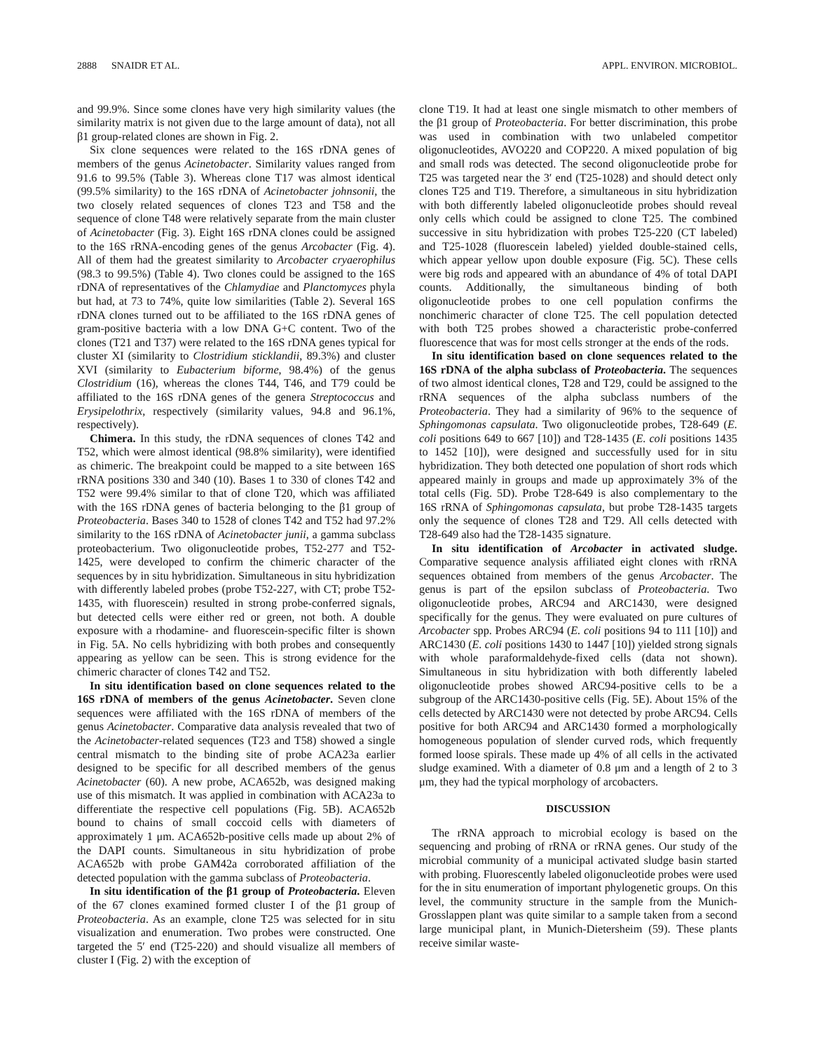2888 SNAIDR ET AL. APPL. ENVIRON. MICROBIOL.
and 99.9%. Since some clones have very high similarity values (the similarity matrix is not given due to the large amount of data), not all β1 group-related clones are shown in Fig. 2.
Six clone sequences were related to the 16S rDNA genes of members of the genus Acinetobacter. Similarity values ranged from 91.6 to 99.5% (Table 3). Whereas clone T17 was almost identical (99.5% similarity) to the 16S rDNA of Acinetobacter johnsonii, the two closely related sequences of clones T23 and T58 and the sequence of clone T48 were relatively separate from the main cluster of Acinetobacter (Fig. 3). Eight 16S rDNA clones could be assigned to the 16S rRNA-encoding genes of the genus Arcobacter (Fig. 4). All of them had the greatest similarity to Arcobacter cryaerophilus (98.3 to 99.5%) (Table 4). Two clones could be assigned to the 16S rDNA of representatives of the Chlamydiae and Planctomyces phyla but had, at 73 to 74%, quite low similarities (Table 2). Several 16S rDNA clones turned out to be affiliated to the 16S rDNA genes of gram-positive bacteria with a low DNA G+C content. Two of the clones (T21 and T37) were related to the 16S rDNA genes typical for cluster XI (similarity to Clostridium sticklandii, 89.3%) and cluster XVI (similarity to Eubacterium biforme, 98.4%) of the genus Clostridium (16), whereas the clones T44, T46, and T79 could be affiliated to the 16S rDNA genes of the genera Streptococcus and Erysipelothrix, respectively (similarity values, 94.8 and 96.1%, respectively).
Chimera. In this study, the rDNA sequences of clones T42 and T52, which were almost identical (98.8% similarity), were identified as chimeric. The breakpoint could be mapped to a site between 16S rRNA positions 330 and 340 (10). Bases 1 to 330 of clones T42 and T52 were 99.4% similar to that of clone T20, which was affiliated with the 16S rDNA genes of bacteria belonging to the β1 group of Proteobacteria. Bases 340 to 1528 of clones T42 and T52 had 97.2% similarity to the 16S rDNA of Acinetobacter junii, a gamma subclass proteobacterium. Two oligonucleotide probes, T52-277 and T52-1425, were developed to confirm the chimeric character of the sequences by in situ hybridization. Simultaneous in situ hybridization with differently labeled probes (probe T52-227, with CT; probe T52-1435, with fluorescein) resulted in strong probe-conferred signals, but detected cells were either red or green, not both. A double exposure with a rhodamine- and fluorescein-specific filter is shown in Fig. 5A. No cells hybridizing with both probes and consequently appearing as yellow can be seen. This is strong evidence for the chimeric character of clones T42 and T52.
In situ identification based on clone sequences related to the 16S rDNA of members of the genus Acinetobacter. Seven clone sequences were affiliated with the 16S rDNA of members of the genus Acinetobacter. Comparative data analysis revealed that two of the Acinetobacter-related sequences (T23 and T58) showed a single central mismatch to the binding site of probe ACA23a earlier designed to be specific for all described members of the genus Acinetobacter (60). A new probe, ACA652b, was designed making use of this mismatch. It was applied in combination with ACA23a to differentiate the respective cell populations (Fig. 5B). ACA652b bound to chains of small coccoid cells with diameters of approximately 1 μm. ACA652b-positive cells made up about 2% of the DAPI counts. Simultaneous in situ hybridization of probe ACA652b with probe GAM42a corroborated affiliation of the detected population with the gamma subclass of Proteobacteria.
In situ identification of the β1 group of Proteobacteria. Eleven of the 67 clones examined formed cluster I of the β1 group of Proteobacteria. As an example, clone T25 was selected for in situ visualization and enumeration. Two probes were constructed. One targeted the 5′ end (T25-220) and should visualize all members of cluster I (Fig. 2) with the exception of
clone T19. It had at least one single mismatch to other members of the β1 group of Proteobacteria. For better discrimination, this probe was used in combination with two unlabeled competitor oligonucleotides, AVO220 and COP220. A mixed population of big and small rods was detected. The second oligonucleotide probe for T25 was targeted near the 3′ end (T25-1028) and should detect only clones T25 and T19. Therefore, a simultaneous in situ hybridization with both differently labeled oligonucleotide probes should reveal only cells which could be assigned to clone T25. The combined successive in situ hybridization with probes T25-220 (CT labeled) and T25-1028 (fluorescein labeled) yielded double-stained cells, which appear yellow upon double exposure (Fig. 5C). These cells were big rods and appeared with an abundance of 4% of total DAPI counts. Additionally, the simultaneous binding of both oligonucleotide probes to one cell population confirms the nonchimeric character of clone T25. The cell population detected with both T25 probes showed a characteristic probe-conferred fluorescence that was for most cells stronger at the ends of the rods.
In situ identification based on clone sequences related to the 16S rDNA of the alpha subclass of Proteobacteria. The sequences of two almost identical clones, T28 and T29, could be assigned to the rRNA sequences of the alpha subclass numbers of the Proteobacteria. They had a similarity of 96% to the sequence of Sphingomonas capsulata. Two oligonucleotide probes, T28-649 (E. coli positions 649 to 667 [10]) and T28-1435 (E. coli positions 1435 to 1452 [10]), were designed and successfully used for in situ hybridization. They both detected one population of short rods which appeared mainly in groups and made up approximately 3% of the total cells (Fig. 5D). Probe T28-649 is also complementary to the 16S rRNA of Sphingomonas capsulata, but probe T28-1435 targets only the sequence of clones T28 and T29. All cells detected with T28-649 also had the T28-1435 signature.
In situ identification of Arcobacter in activated sludge. Comparative sequence analysis affiliated eight clones with rRNA sequences obtained from members of the genus Arcobacter. The genus is part of the epsilon subclass of Proteobacteria. Two oligonucleotide probes, ARC94 and ARC1430, were designed specifically for the genus. They were evaluated on pure cultures of Arcobacter spp. Probes ARC94 (E. coli positions 94 to 111 [10]) and ARC1430 (E. coli positions 1430 to 1447 [10]) yielded strong signals with whole paraformaldehyde-fixed cells (data not shown). Simultaneous in situ hybridization with both differently labeled oligonucleotide probes showed ARC94-positive cells to be a subgroup of the ARC1430-positive cells (Fig. 5E). About 15% of the cells detected by ARC1430 were not detected by probe ARC94. Cells positive for both ARC94 and ARC1430 formed a morphologically homogeneous population of slender curved rods, which frequently formed loose spirals. These made up 4% of all cells in the activated sludge examined. With a diameter of 0.8 μm and a length of 2 to 3 μm, they had the typical morphology of arcobacters.
DISCUSSION
The rRNA approach to microbial ecology is based on the sequencing and probing of rRNA or rRNA genes. Our study of the microbial community of a municipal activated sludge basin started with probing. Fluorescently labeled oligonucleotide probes were used for the in situ enumeration of important phylogenetic groups. On this level, the community structure in the sample from the Munich-Grosslappen plant was quite similar to a sample taken from a second large municipal plant, in Munich-Dietersheim (59). These plants receive similar waste-